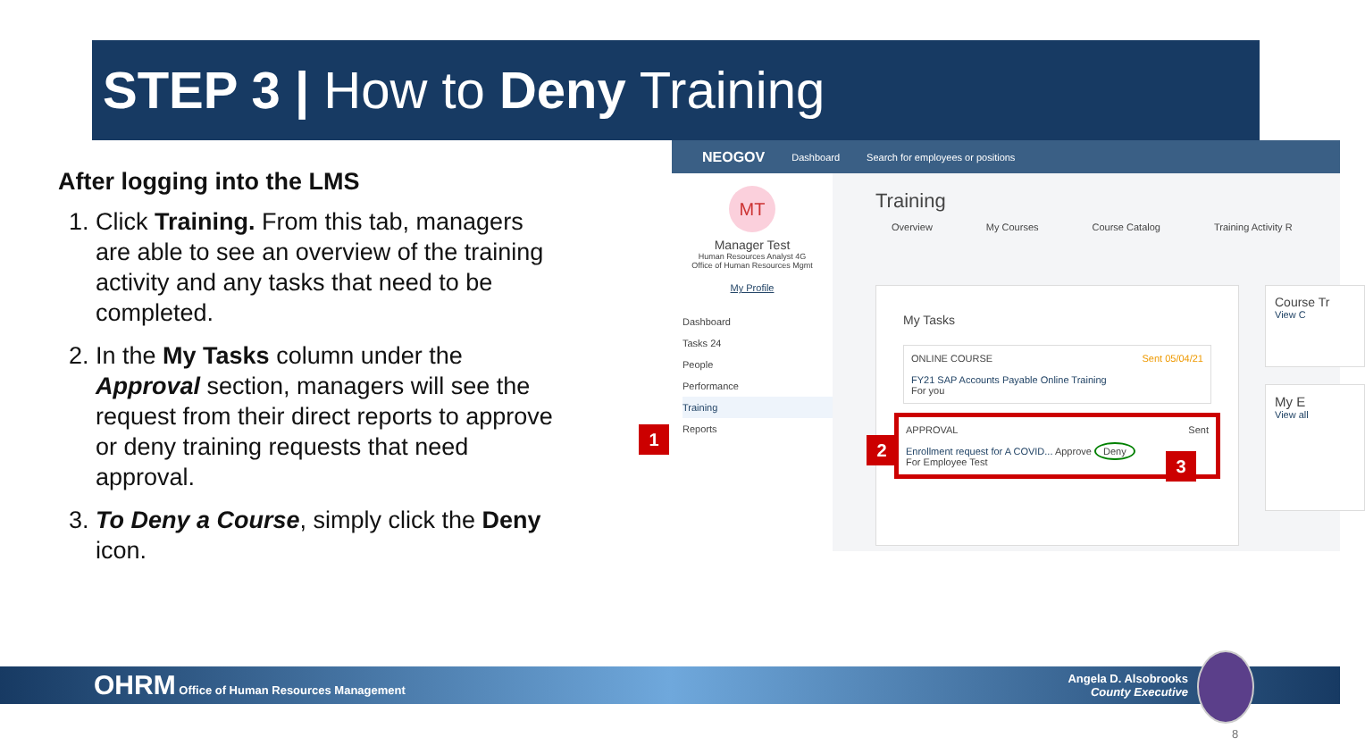STEP 3 | How to Deny Training
After logging into the LMS
1. Click Training. From this tab, managers are able to see an overview of the training activity and any tasks that need to be completed.
2. In the My Tasks column under the Approval section, managers will see the request from their direct reports to approve or deny training requests that need approval.
3. To Deny a Course, simply click the Deny icon.
NEOGOV Dashboard Search for employees or positions
MT
Manager Test
Human Resources Analyst 4G
Office of Human Resources Mgmt
My Profile
Dashboard
Tasks 24
People
Performance
Training
Reports
Training
Overview My Courses Course Catalog Training Activity R
My Tasks
ONLINE COURSE Sent 05/04/21
FY21 SAP Accounts Payable Online Training
For you
APPROVAL Sent
Enrollment request for A COVID... Approve Deny
For Employee Test
Course Tr
View C
My E
View all
1
2
3
OHRM Office of Human Resources Management Angela D. Alsobrooks
County Executive
8